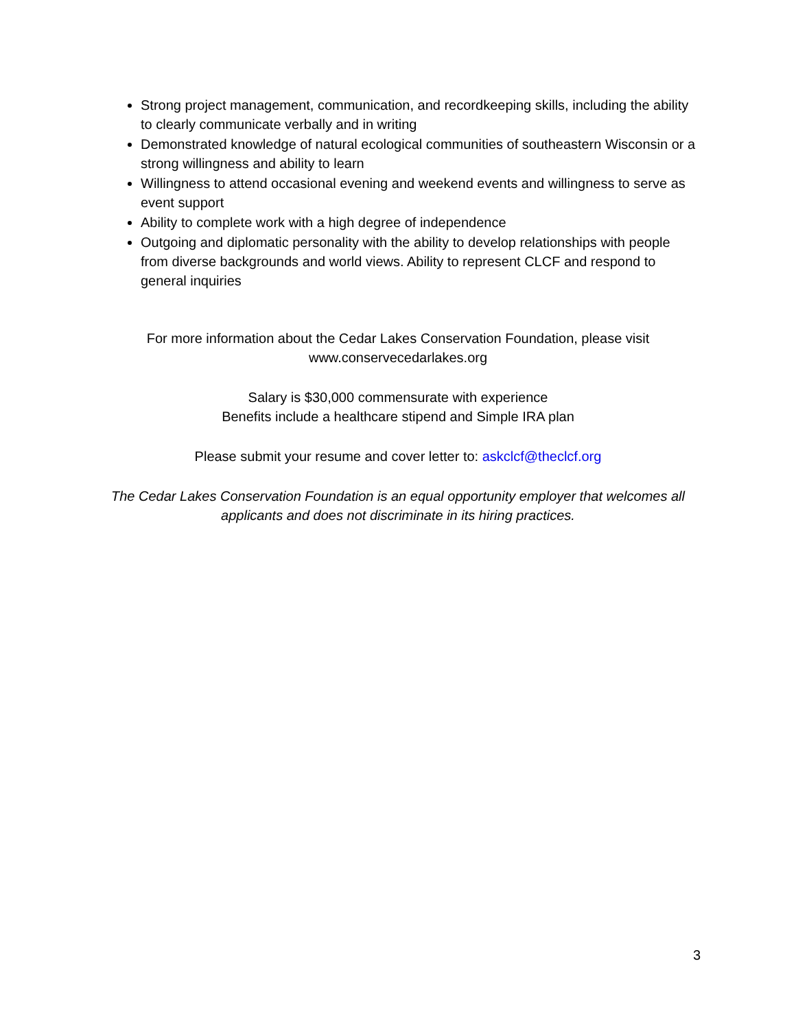Strong project management, communication, and recordkeeping skills, including the ability to clearly communicate verbally and in writing
Demonstrated knowledge of natural ecological communities of southeastern Wisconsin or a strong willingness and ability to learn
Willingness to attend occasional evening and weekend events and willingness to serve as event support
Ability to complete work with a high degree of independence
Outgoing and diplomatic personality with the ability to develop relationships with people from diverse backgrounds and world views. Ability to represent CLCF and respond to general inquiries
For more information about the Cedar Lakes Conservation Foundation, please visit www.conservecedarlakes.org
Salary is $30,000 commensurate with experience
Benefits include a healthcare stipend and Simple IRA plan
Please submit your resume and cover letter to: askclcf@theclcf.org
The Cedar Lakes Conservation Foundation is an equal opportunity employer that welcomes all applicants and does not discriminate in its hiring practices.
3